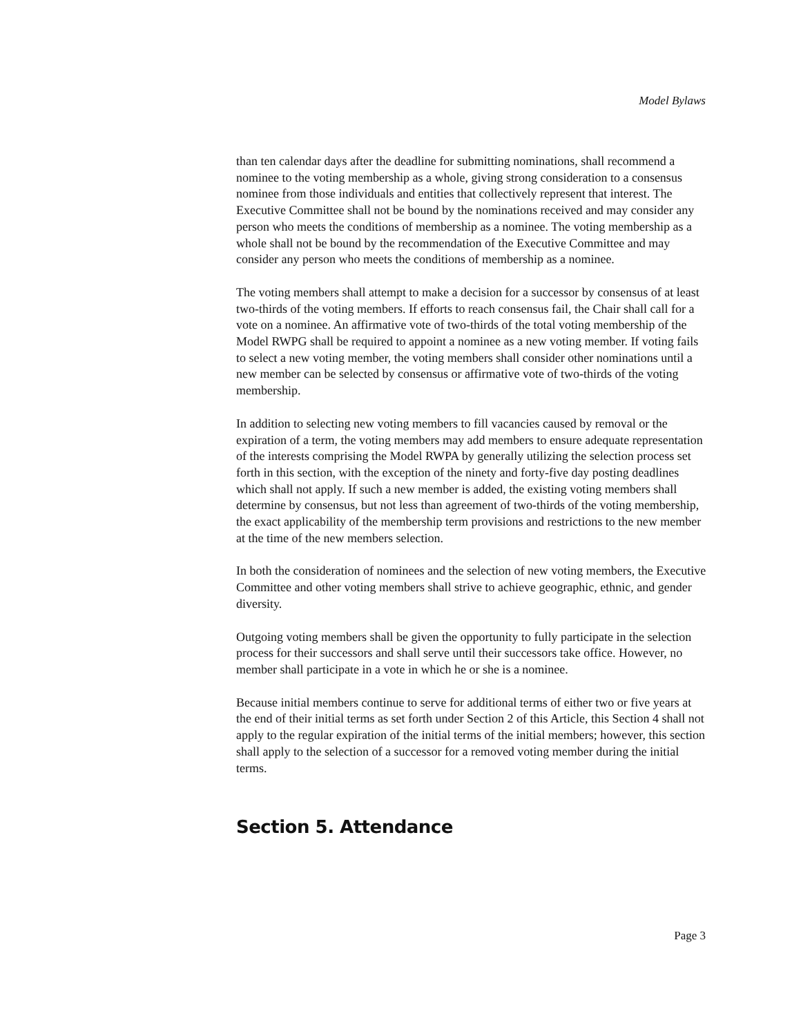Model Bylaws
than ten calendar days after the deadline for submitting nominations, shall recommend a nominee to the voting membership as a whole, giving strong consideration to a consensus nominee from those individuals and entities that collectively represent that interest. The Executive Committee shall not be bound by the nominations received and may consider any person who meets the conditions of membership as a nominee. The voting membership as a whole shall not be bound by the recommendation of the Executive Committee and may consider any person who meets the conditions of membership as a nominee.
The voting members shall attempt to make a decision for a successor by consensus of at least two-thirds of the voting members. If efforts to reach consensus fail, the Chair shall call for a vote on a nominee. An affirmative vote of two-thirds of the total voting membership of the Model RWPG shall be required to appoint a nominee as a new voting member. If voting fails to select a new voting member, the voting members shall consider other nominations until a new member can be selected by consensus or affirmative vote of two-thirds of the voting membership.
In addition to selecting new voting members to fill vacancies caused by removal or the expiration of a term, the voting members may add members to ensure adequate representation of the interests comprising the Model RWPA by generally utilizing the selection process set forth in this section, with the exception of the ninety and forty-five day posting deadlines which shall not apply. If such a new member is added, the existing voting members shall determine by consensus, but not less than agreement of two-thirds of the voting membership, the exact applicability of the membership term provisions and restrictions to the new member at the time of the new members selection.
In both the consideration of nominees and the selection of new voting members, the Executive Committee and other voting members shall strive to achieve geographic, ethnic, and gender diversity.
Outgoing voting members shall be given the opportunity to fully participate in the selection process for their successors and shall serve until their successors take office. However, no member shall participate in a vote in which he or she is a nominee.
Because initial members continue to serve for additional terms of either two or five years at the end of their initial terms as set forth under Section 2 of this Article, this Section 4 shall not apply to the regular expiration of the initial terms of the initial members; however, this section shall apply to the selection of a successor for a removed voting member during the initial terms.
Section 5. Attendance
Page 3